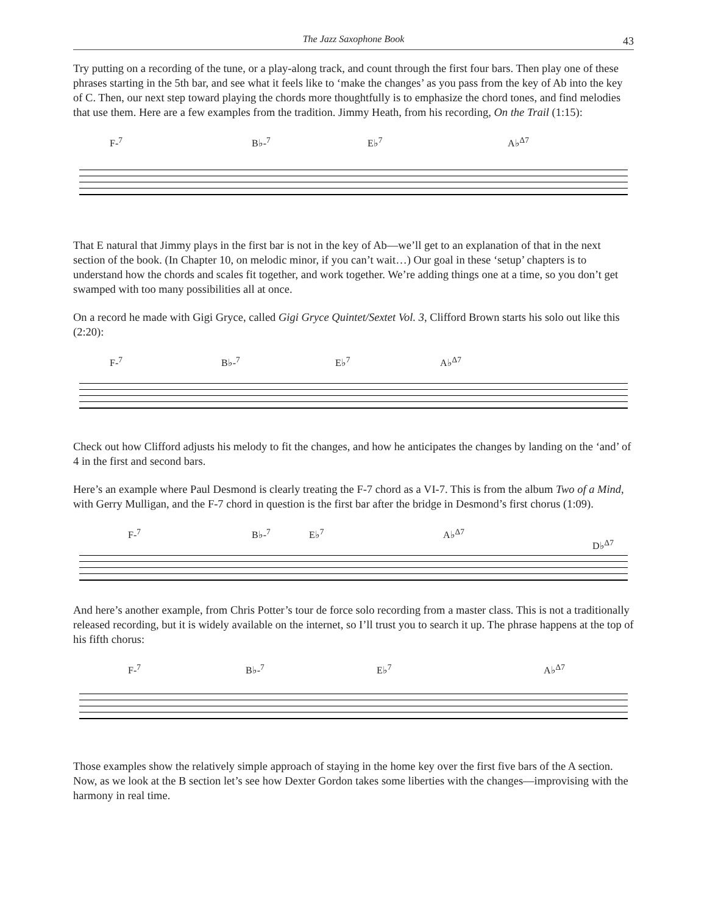The Jazz Saxophone Book
43
Try putting on a recording of the tune, or a play-along track, and count through the first four bars. Then play one of these phrases starting in the 5th bar, and see what it feels like to ‘make the changes’ as you pass from the key of Ab into the key of C. Then, our next step toward playing the chords more thoughtfully is to emphasize the chord tones, and find melodies that use them. Here are a few examples from the tradition. Jimmy Heath, from his recording, On the Trail (1:15):
F-<sup>7</sup> B♭-<sup>7</sup> E♭<sup>7</sup> A♭<sup>Δ7</sup>
That E natural that Jimmy plays in the first bar is not in the key of Ab—we’ll get to an explanation of that in the next section of the book. (In Chapter 10, on melodic minor, if you can’t wait…) Our goal in these ‘setup’ chapters is to understand how the chords and scales fit together, and work together. We’re adding things one at a time, so you don’t get swamped with too many possibilities all at once.
On a record he made with Gigi Gryce, called Gigi Gryce Quintet/Sextet Vol. 3, Clifford Brown starts his solo out like this (2:20):
F-<sup>7</sup> B♭-<sup>7</sup> E♭<sup>7</sup> A♭<sup>Δ7</sup>
Check out how Clifford adjusts his melody to fit the changes, and how he anticipates the changes by landing on the ‘and’ of 4 in the first and second bars.
Here’s an example where Paul Desmond is clearly treating the F-7 chord as a VI-7. This is from the album Two of a Mind, with Gerry Mulligan, and the F-7 chord in question is the first bar after the bridge in Desmond’s first chorus (1:09).
F-<sup>7</sup> B♭-<sup>7</sup> E♭<sup>7</sup> A♭<sup>Δ7</sup>
D♭<sup>Δ7</sup>
And here’s another example, from Chris Potter’s tour de force solo recording from a master class. This is not a traditionally released recording, but it is widely available on the internet, so I’ll trust you to search it up. The phrase happens at the top of his fifth chorus:
F-<sup>7</sup> B♭-<sup>7</sup> E♭<sup>7</sup> A♭<sup>Δ7</sup>
Those examples show the relatively simple approach of staying in the home key over the first five bars of the A section. Now, as we look at the B section let’s see how Dexter Gordon takes some liberties with the changes—improvising with the harmony in real time.